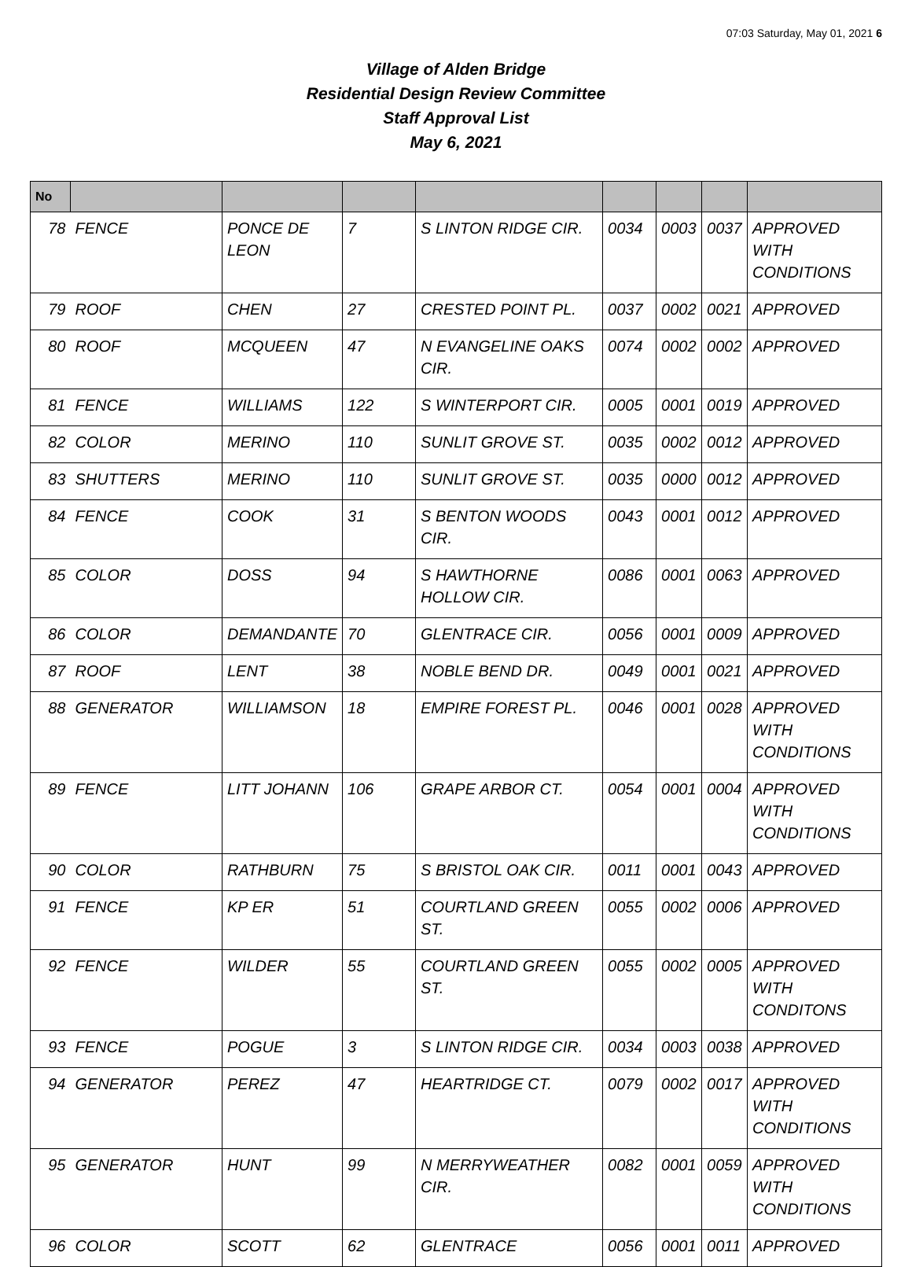07:03 Saturday, May 01, 2021 6
Village of Alden Bridge
Residential Design Review Committee
Staff Approval List
May 6, 2021
| No | | | | | | | | |
| --- | --- | --- | --- | --- | --- | --- | --- | --- |
| 78 | FENCE | PONCE DE LEON | 7 | S LINTON RIDGE CIR. | 0034 | 0003 | 0037 | APPROVED WITH CONDITIONS |
| 79 | ROOF | CHEN | 27 | CRESTED POINT PL. | 0037 | 0002 | 0021 | APPROVED |
| 80 | ROOF | MCQUEEN | 47 | N EVANGELINE OAKS CIR. | 0074 | 0002 | 0002 | APPROVED |
| 81 | FENCE | WILLIAMS | 122 | S WINTERPORT CIR. | 0005 | 0001 | 0019 | APPROVED |
| 82 | COLOR | MERINO | 110 | SUNLIT GROVE ST. | 0035 | 0002 | 0012 | APPROVED |
| 83 | SHUTTERS | MERINO | 110 | SUNLIT GROVE ST. | 0035 | 0000 | 0012 | APPROVED |
| 84 | FENCE | COOK | 31 | S BENTON WOODS CIR. | 0043 | 0001 | 0012 | APPROVED |
| 85 | COLOR | DOSS | 94 | S HAWTHORNE HOLLOW CIR. | 0086 | 0001 | 0063 | APPROVED |
| 86 | COLOR | DEMANDANTE | 70 | GLENTRACE CIR. | 0056 | 0001 | 0009 | APPROVED |
| 87 | ROOF | LENT | 38 | NOBLE BEND DR. | 0049 | 0001 | 0021 | APPROVED |
| 88 | GENERATOR | WILLIAMSON | 18 | EMPIRE FOREST PL. | 0046 | 0001 | 0028 | APPROVED WITH CONDITIONS |
| 89 | FENCE | LITT JOHANN | 106 | GRAPE ARBOR CT. | 0054 | 0001 | 0004 | APPROVED WITH CONDITIONS |
| 90 | COLOR | RATHBURN | 75 | S BRISTOL OAK CIR. | 0011 | 0001 | 0043 | APPROVED |
| 91 | FENCE | KP ER | 51 | COURTLAND GREEN ST. | 0055 | 0002 | 0006 | APPROVED |
| 92 | FENCE | WILDER | 55 | COURTLAND GREEN ST. | 0055 | 0002 | 0005 | APPROVED WITH CONDITONS |
| 93 | FENCE | POGUE | 3 | S LINTON RIDGE CIR. | 0034 | 0003 | 0038 | APPROVED |
| 94 | GENERATOR | PEREZ | 47 | HEARTRIDGE CT. | 0079 | 0002 | 0017 | APPROVED WITH CONDITIONS |
| 95 | GENERATOR | HUNT | 99 | N MERRYWEATHER CIR. | 0082 | 0001 | 0059 | APPROVED WITH CONDITIONS |
| 96 | COLOR | SCOTT | 62 | GLENTRACE | 0056 | 0001 | 0011 | APPROVED |